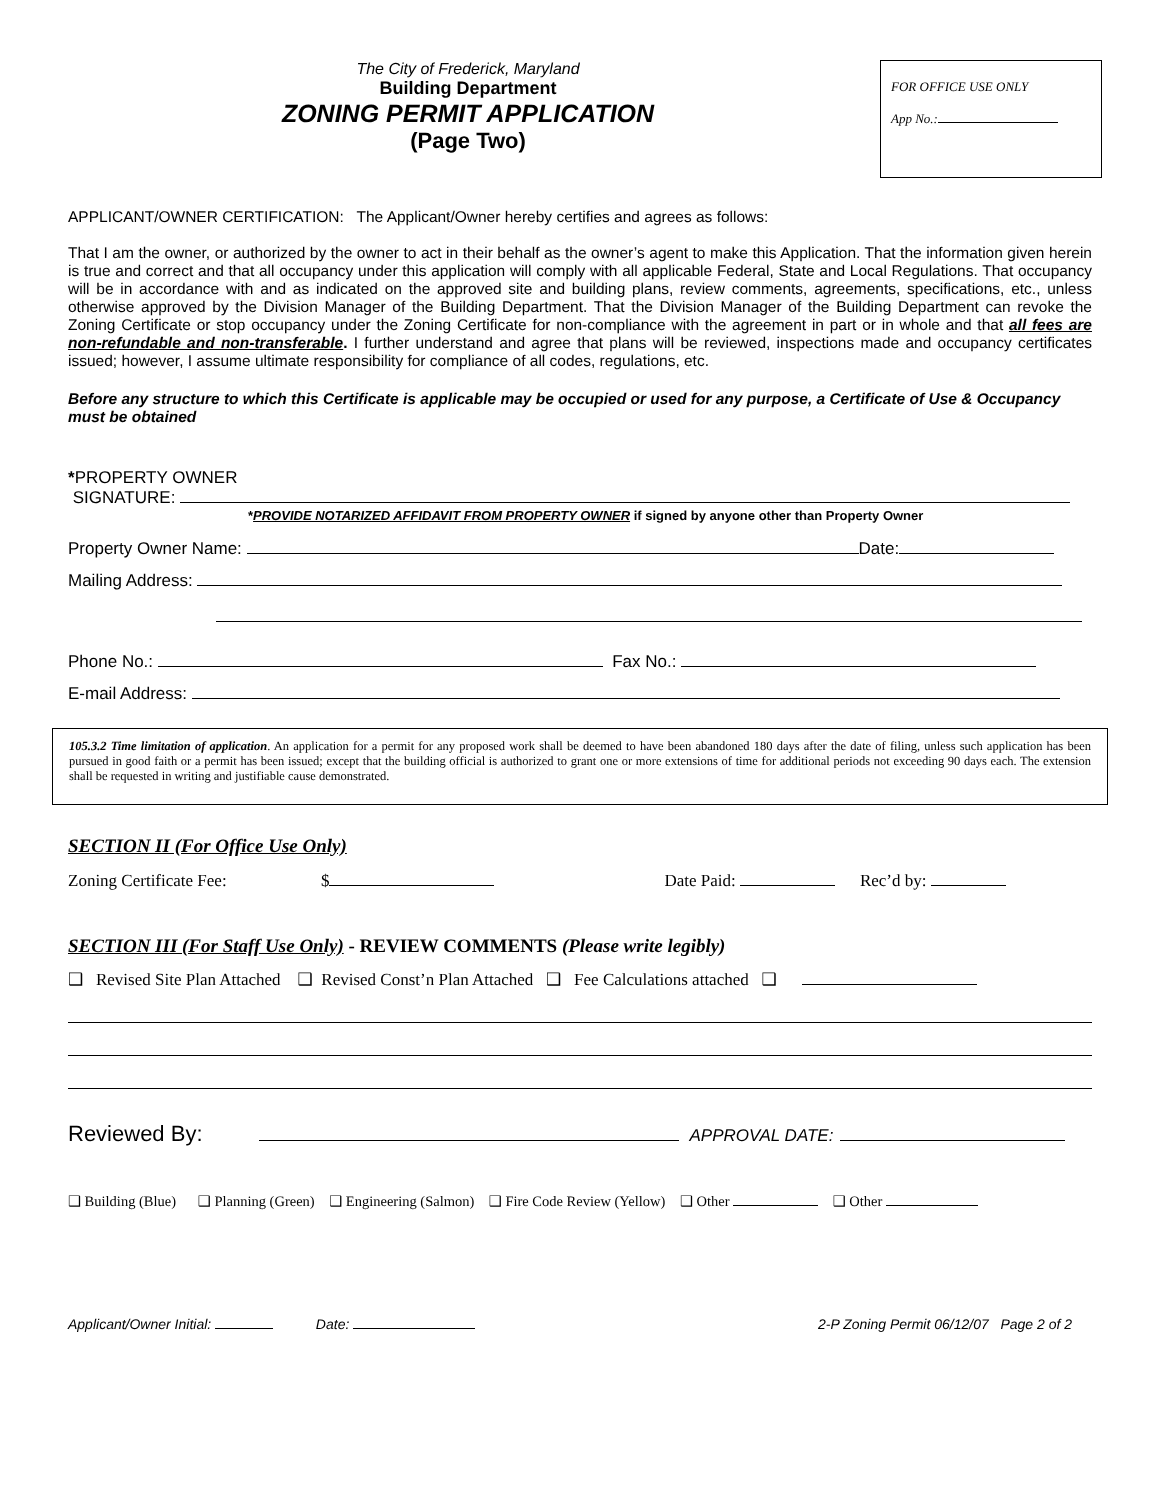The City of Frederick, Maryland
Building Department
ZONING PERMIT APPLICATION
(Page Two)
FOR OFFICE USE ONLY
App No.:
APPLICANT/OWNER CERTIFICATION: The Applicant/Owner hereby certifies and agrees as follows:
That I am the owner, or authorized by the owner to act in their behalf as the owner’s agent to make this Application. That the information given herein is true and correct and that all occupancy under this application will comply with all applicable Federal, State and Local Regulations. That occupancy will be in accordance with and as indicated on the approved site and building plans, review comments, agreements, specifications, etc., unless otherwise approved by the Division Manager of the Building Department. That the Division Manager of the Building Department can revoke the Zoning Certificate or stop occupancy under the Zoning Certificate for non-compliance with the agreement in part or in whole and that all fees are non-refundable and non-transferable. I further understand and agree that plans will be reviewed, inspections made and occupancy certificates issued; however, I assume ultimate responsibility for compliance of all codes, regulations, etc.
Before any structure to which this Certificate is applicable may be occupied or used for any purpose, a Certificate of Use & Occupancy must be obtained
*PROPERTY OWNER
SIGNATURE:
*PROVIDE NOTARIZED AFFIDAVIT FROM PROPERTY OWNER if signed by anyone other than Property Owner
Property Owner Name: Date:
Mailing Address:
Phone No.: Fax No.:
E-mail Address:
105.3.2 Time limitation of application. An application for a permit for any proposed work shall be deemed to have been abandoned 180 days after the date of filing, unless such application has been pursued in good faith or a permit has been issued; except that the building official is authorized to grant one or more extensions of time for additional periods not exceeding 90 days each. The extension shall be requested in writing and justifiable cause demonstrated.
SECTION II (For Office Use Only)
Zoning Certificate Fee: $ Date Paid: Rec’d by:
SECTION III (For Staff Use Only) - REVIEW COMMENTS (Please write legibly)
❑ Revised Site Plan Attached ❑ Revised Const’n Plan Attached ❑ Fee Calculations attached ❑
Reviewed By: APPROVAL DATE:
❑ Building (Blue) ❑ Planning (Green) ❑ Engineering (Salmon) ❑ Fire Code Review (Yellow) ❑ Other ❑ Other
Applicant/Owner Initial: Date: 2-P Zoning Permit 06/12/07 Page 2 of 2